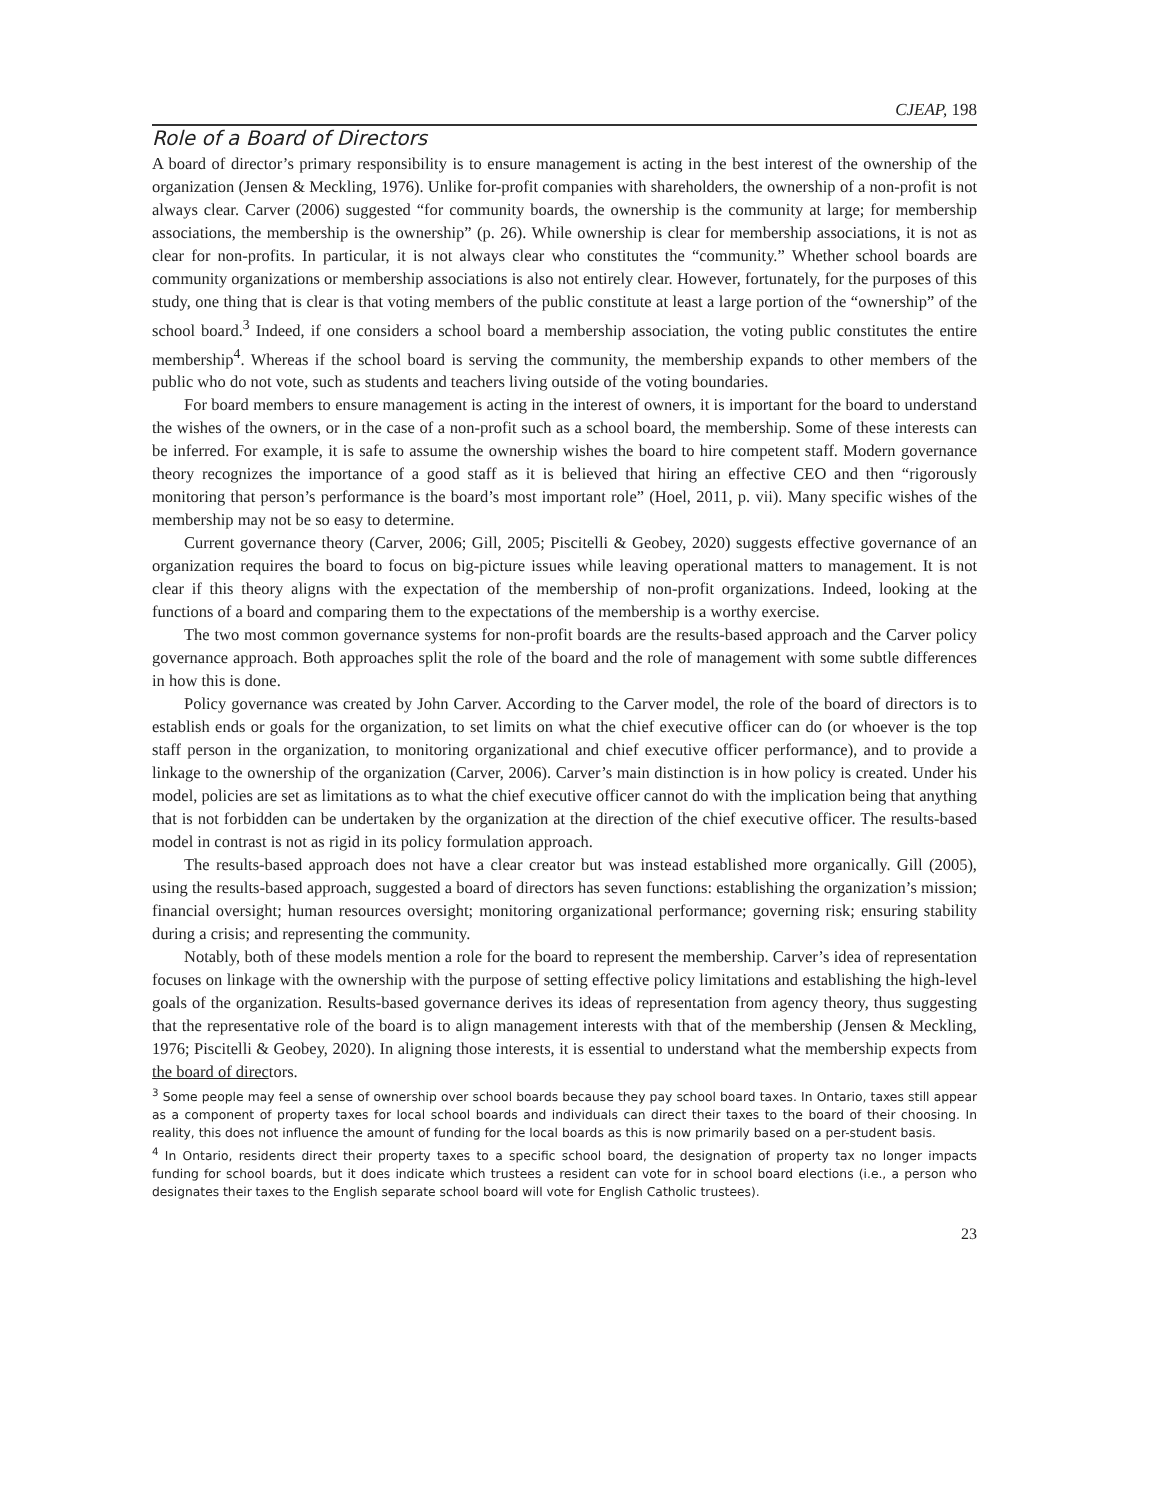CJEAP, 198
Role of a Board of Directors
A board of director’s primary responsibility is to ensure management is acting in the best interest of the ownership of the organization (Jensen & Meckling, 1976). Unlike for-profit companies with shareholders, the ownership of a non-profit is not always clear. Carver (2006) suggested “for community boards, the ownership is the community at large; for membership associations, the membership is the ownership” (p. 26). While ownership is clear for membership associations, it is not as clear for non-profits. In particular, it is not always clear who constitutes the “community.” Whether school boards are community organizations or membership associations is also not entirely clear. However, fortunately, for the purposes of this study, one thing that is clear is that voting members of the public constitute at least a large portion of the “ownership” of the school board.<sup>3</sup> Indeed, if one considers a school board a membership association, the voting public constitutes the entire membership<sup>4</sup>. Whereas if the school board is serving the community, the membership expands to other members of the public who do not vote, such as students and teachers living outside of the voting boundaries.
For board members to ensure management is acting in the interest of owners, it is important for the board to understand the wishes of the owners, or in the case of a non-profit such as a school board, the membership. Some of these interests can be inferred. For example, it is safe to assume the ownership wishes the board to hire competent staff. Modern governance theory recognizes the importance of a good staff as it is believed that hiring an effective CEO and then “rigorously monitoring that person’s performance is the board’s most important role” (Hoel, 2011, p. vii). Many specific wishes of the membership may not be so easy to determine.
Current governance theory (Carver, 2006; Gill, 2005; Piscitelli & Geobey, 2020) suggests effective governance of an organization requires the board to focus on big-picture issues while leaving operational matters to management. It is not clear if this theory aligns with the expectation of the membership of non-profit organizations. Indeed, looking at the functions of a board and comparing them to the expectations of the membership is a worthy exercise.
The two most common governance systems for non-profit boards are the results-based approach and the Carver policy governance approach. Both approaches split the role of the board and the role of management with some subtle differences in how this is done.
Policy governance was created by John Carver. According to the Carver model, the role of the board of directors is to establish ends or goals for the organization, to set limits on what the chief executive officer can do (or whoever is the top staff person in the organization, to monitoring organizational and chief executive officer performance), and to provide a linkage to the ownership of the organization (Carver, 2006). Carver’s main distinction is in how policy is created. Under his model, policies are set as limitations as to what the chief executive officer cannot do with the implication being that anything that is not forbidden can be undertaken by the organization at the direction of the chief executive officer. The results-based model in contrast is not as rigid in its policy formulation approach.
The results-based approach does not have a clear creator but was instead established more organically. Gill (2005), using the results-based approach, suggested a board of directors has seven functions: establishing the organization’s mission; financial oversight; human resources oversight; monitoring organizational performance; governing risk; ensuring stability during a crisis; and representing the community.
Notably, both of these models mention a role for the board to represent the membership. Carver’s idea of representation focuses on linkage with the ownership with the purpose of setting effective policy limitations and establishing the high-level goals of the organization. Results-based governance derives its ideas of representation from agency theory, thus suggesting that the representative role of the board is to align management interests with that of the membership (Jensen & Meckling, 1976; Piscitelli & Geobey, 2020). In aligning those interests, it is essential to understand what the membership expects from the board of directors.
<sup>3</sup> Some people may feel a sense of ownership over school boards because they pay school board taxes. In Ontario, taxes still appear as a component of property taxes for local school boards and individuals can direct their taxes to the board of their choosing. In reality, this does not influence the amount of funding for the local boards as this is now primarily based on a per-student basis.
<sup>4</sup> In Ontario, residents direct their property taxes to a specific school board, the designation of property tax no longer impacts funding for school boards, but it does indicate which trustees a resident can vote for in school board elections (i.e., a person who designates their taxes to the English separate school board will vote for English Catholic trustees).
23